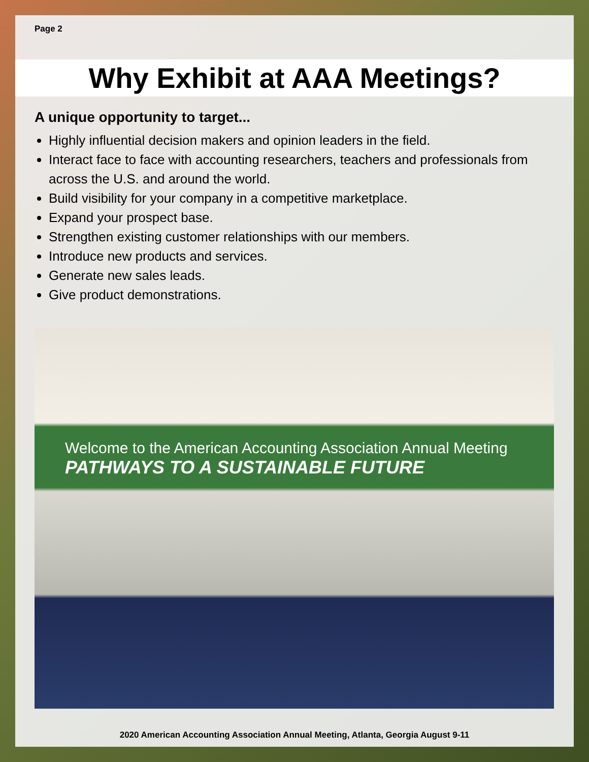Page 2
Why Exhibit at AAA Meetings?
A unique opportunity to target...
Highly influential decision makers and opinion leaders in the field.
Interact face to face with accounting researchers, teachers and professionals from across the U.S. and around the world.
Build visibility for your company in a competitive marketplace.
Expand your prospect base.
Strengthen existing customer relationships with our members.
Introduce new products and services.
Generate new sales leads.
Give product demonstrations.
Welcome to the American Accounting Association Annual Meeting
PATHWAYS TO A SUSTAINABLE FUTURE
2020 American Accounting Association Annual Meeting, Atlanta, Georgia August 9-11